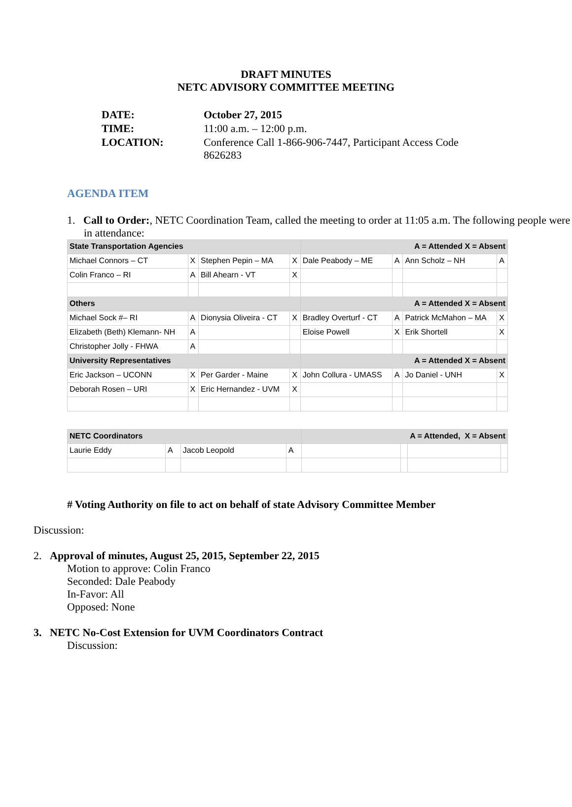DRAFT MINUTES
NETC ADVISORY COMMITTEE MEETING
| DATE: | October 27, 2015 |
| TIME: | 11:00 a.m. – 12:00 p.m. |
| LOCATION: | Conference Call 1-866-906-7447, Participant Access Code 8626283 |
AGENDA ITEM
1. Call to Order:, NETC Coordination Team, called the meeting to order at 11:05 a.m. The following people were in attendance:
| State Transportation Agencies | | | | A = Attended X = Absent | | | |
| Michael Connors – CT | X | Stephen Pepin – MA | X | Dale Peabody – ME | A | Ann Scholz – NH | A |
| Colin Franco – RI | A | Bill Ahearn - VT | X | | | | |
| Others | | | | A = Attended X = Absent | | | |
| Michael Sock #– RI | A | Dionysia Oliveira - CT | X | Bradley Overturf - CT | A | Patrick McMahon – MA | X |
| Elizabeth (Beth) Klemann- NH | A | | | Eloise Powell | X | Erik Shortell | X |
| Christopher Jolly - FHWA | A | | | | | | |
| University Representatives | | | | A = Attended X = Absent | | | |
| Eric Jackson – UCONN | X | Per Garder - Maine | X | John Collura - UMASS | A | Jo Daniel - UNH | X |
| Deborah Rosen – URI | X | Eric Hernandez - UVM | X | | | | |
| NETC Coordinators | | | | A = Attended, X = Absent | | | |
| Laurie Eddy | A | Jacob Leopold | A | | | | |
# Voting Authority on file to act on behalf of state Advisory Committee Member
Discussion:
2. Approval of minutes, August 25, 2015, September 22, 2015
Motion to approve: Colin Franco
Seconded: Dale Peabody
In-Favor: All
Opposed: None
3. NETC No-Cost Extension for UVM Coordinators Contract
Discussion: